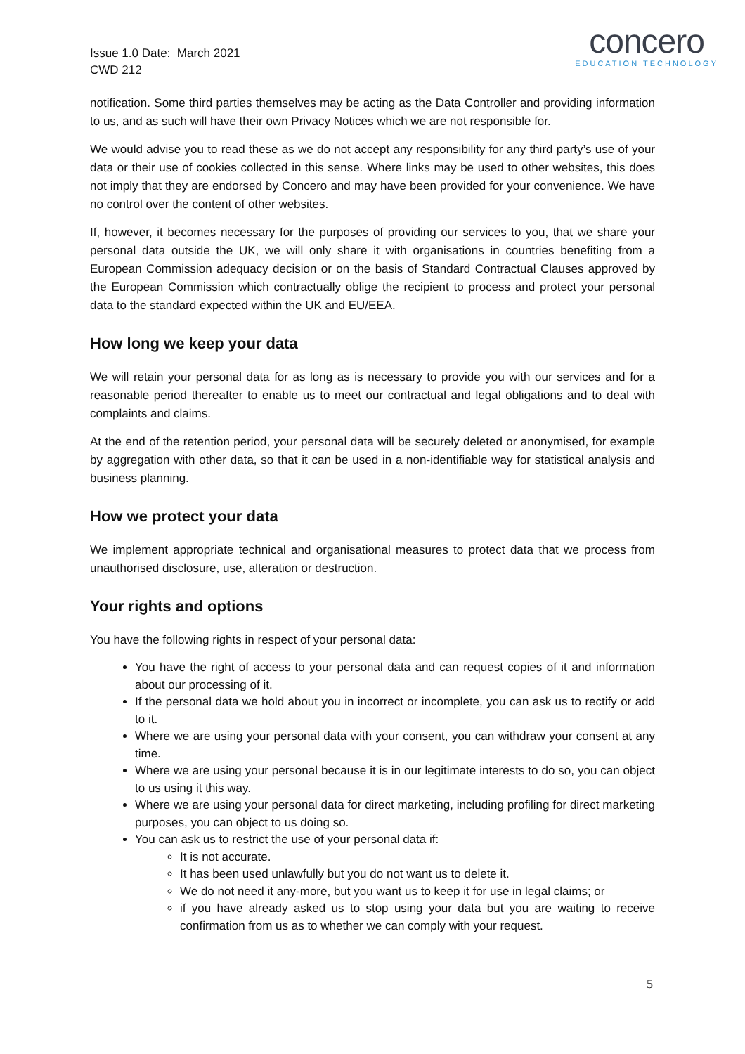Issue 1.0 Date: March 2021
CWD 212
concero
EDUCATION TECHNOLOGY
notification. Some third parties themselves may be acting as the Data Controller and providing information to us, and as such will have their own Privacy Notices which we are not responsible for.
We would advise you to read these as we do not accept any responsibility for any third party’s use of your data or their use of cookies collected in this sense. Where links may be used to other websites, this does not imply that they are endorsed by Concero and may have been provided for your convenience. We have no control over the content of other websites.
If, however, it becomes necessary for the purposes of providing our services to you, that we share your personal data outside the UK, we will only share it with organisations in countries benefiting from a European Commission adequacy decision or on the basis of Standard Contractual Clauses approved by the European Commission which contractually oblige the recipient to process and protect your personal data to the standard expected within the UK and EU/EEA.
How long we keep your data
We will retain your personal data for as long as is necessary to provide you with our services and for a reasonable period thereafter to enable us to meet our contractual and legal obligations and to deal with complaints and claims.
At the end of the retention period, your personal data will be securely deleted or anonymised, for example by aggregation with other data, so that it can be used in a non-identifiable way for statistical analysis and business planning.
How we protect your data
We implement appropriate technical and organisational measures to protect data that we process from unauthorised disclosure, use, alteration or destruction.
Your rights and options
You have the following rights in respect of your personal data:
You have the right of access to your personal data and can request copies of it and information about our processing of it.
If the personal data we hold about you in incorrect or incomplete, you can ask us to rectify or add to it.
Where we are using your personal data with your consent, you can withdraw your consent at any time.
Where we are using your personal because it is in our legitimate interests to do so, you can object to us using it this way.
Where we are using your personal data for direct marketing, including profiling for direct marketing purposes, you can object to us doing so.
You can ask us to restrict the use of your personal data if:
It is not accurate.
It has been used unlawfully but you do not want us to delete it.
We do not need it any-more, but you want us to keep it for use in legal claims; or
if you have already asked us to stop using your data but you are waiting to receive confirmation from us as to whether we can comply with your request.
5